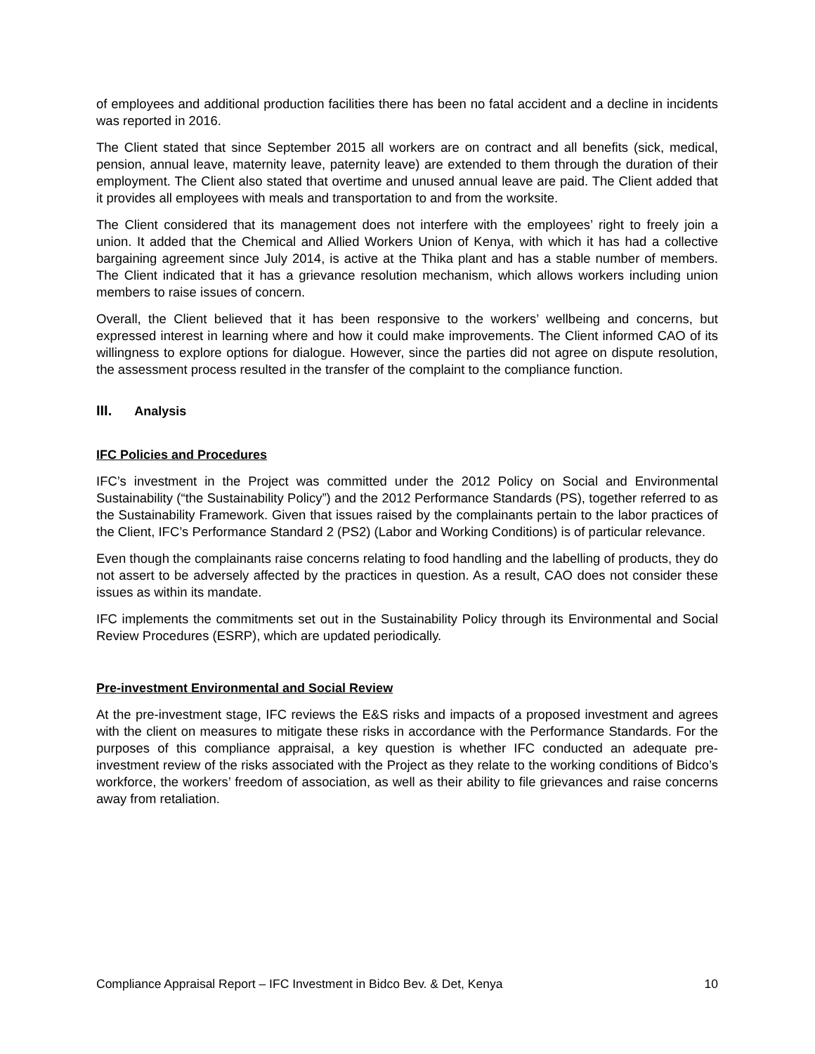of employees and additional production facilities there has been no fatal accident and a decline in incidents was reported in 2016.
The Client stated that since September 2015 all workers are on contract and all benefits (sick, medical, pension, annual leave, maternity leave, paternity leave) are extended to them through the duration of their employment. The Client also stated that overtime and unused annual leave are paid. The Client added that it provides all employees with meals and transportation to and from the worksite.
The Client considered that its management does not interfere with the employees’ right to freely join a union. It added that the Chemical and Allied Workers Union of Kenya, with which it has had a collective bargaining agreement since July 2014, is active at the Thika plant and has a stable number of members. The Client indicated that it has a grievance resolution mechanism, which allows workers including union members to raise issues of concern.
Overall, the Client believed that it has been responsive to the workers’ wellbeing and concerns, but expressed interest in learning where and how it could make improvements. The Client informed CAO of its willingness to explore options for dialogue. However, since the parties did not agree on dispute resolution, the assessment process resulted in the transfer of the complaint to the compliance function.
III. Analysis
IFC Policies and Procedures
IFC’s investment in the Project was committed under the 2012 Policy on Social and Environmental Sustainability (“the Sustainability Policy”) and the 2012 Performance Standards (PS), together referred to as the Sustainability Framework. Given that issues raised by the complainants pertain to the labor practices of the Client, IFC’s Performance Standard 2 (PS2) (Labor and Working Conditions) is of particular relevance.
Even though the complainants raise concerns relating to food handling and the labelling of products, they do not assert to be adversely affected by the practices in question. As a result, CAO does not consider these issues as within its mandate.
IFC implements the commitments set out in the Sustainability Policy through its Environmental and Social Review Procedures (ESRP), which are updated periodically.
Pre-investment Environmental and Social Review
At the pre-investment stage, IFC reviews the E&S risks and impacts of a proposed investment and agrees with the client on measures to mitigate these risks in accordance with the Performance Standards. For the purposes of this compliance appraisal, a key question is whether IFC conducted an adequate pre-investment review of the risks associated with the Project as they relate to the working conditions of Bidco’s workforce, the workers’ freedom of association, as well as their ability to file grievances and raise concerns away from retaliation.
Compliance Appraisal Report – IFC Investment in Bidco Bev. & Det, Kenya 10